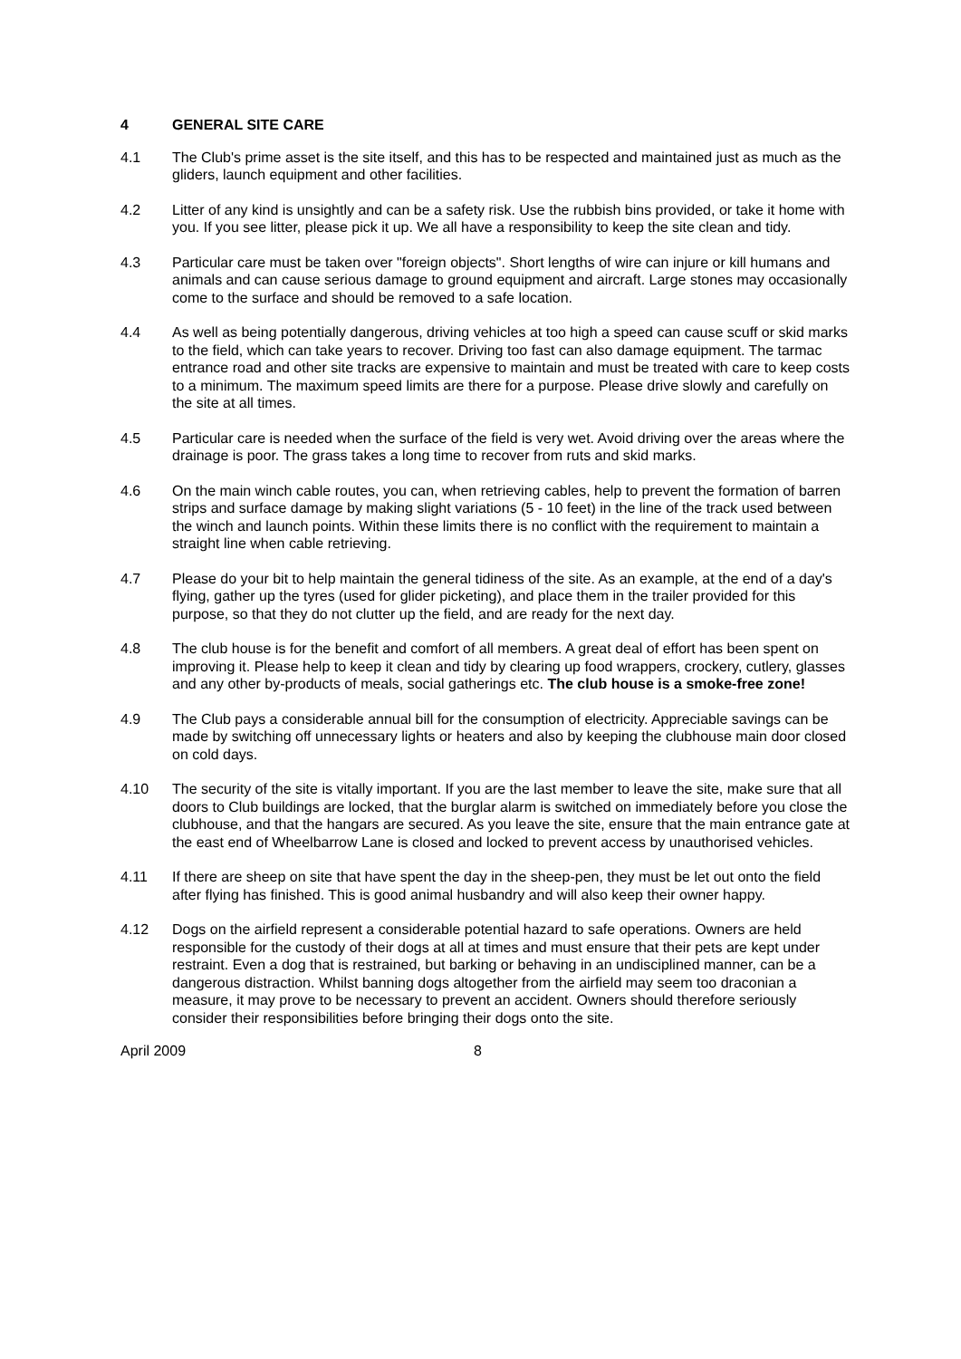4 GENERAL SITE CARE
4.1 The Club's prime asset is the site itself, and this has to be respected and maintained just as much as the gliders, launch equipment and other facilities.
4.2 Litter of any kind is unsightly and can be a safety risk. Use the rubbish bins provided, or take it home with you. If you see litter, please pick it up. We all have a responsibility to keep the site clean and tidy.
4.3 Particular care must be taken over "foreign objects". Short lengths of wire can injure or kill humans and animals and can cause serious damage to ground equipment and aircraft. Large stones may occasionally come to the surface and should be removed to a safe location.
4.4 As well as being potentially dangerous, driving vehicles at too high a speed can cause scuff or skid marks to the field, which can take years to recover. Driving too fast can also damage equipment. The tarmac entrance road and other site tracks are expensive to maintain and must be treated with care to keep costs to a minimum. The maximum speed limits are there for a purpose. Please drive slowly and carefully on the site at all times.
4.5 Particular care is needed when the surface of the field is very wet. Avoid driving over the areas where the drainage is poor. The grass takes a long time to recover from ruts and skid marks.
4.6 On the main winch cable routes, you can, when retrieving cables, help to prevent the formation of barren strips and surface damage by making slight variations (5 - 10 feet) in the line of the track used between the winch and launch points. Within these limits there is no conflict with the requirement to maintain a straight line when cable retrieving.
4.7 Please do your bit to help maintain the general tidiness of the site. As an example, at the end of a day's flying, gather up the tyres (used for glider picketing), and place them in the trailer provided for this purpose, so that they do not clutter up the field, and are ready for the next day.
4.8 The club house is for the benefit and comfort of all members. A great deal of effort has been spent on improving it. Please help to keep it clean and tidy by clearing up food wrappers, crockery, cutlery, glasses and any other by-products of meals, social gatherings etc. The club house is a smoke-free zone!
4.9 The Club pays a considerable annual bill for the consumption of electricity. Appreciable savings can be made by switching off unnecessary lights or heaters and also by keeping the clubhouse main door closed on cold days.
4.10 The security of the site is vitally important. If you are the last member to leave the site, make sure that all doors to Club buildings are locked, that the burglar alarm is switched on immediately before you close the clubhouse, and that the hangars are secured. As you leave the site, ensure that the main entrance gate at the east end of Wheelbarrow Lane is closed and locked to prevent access by unauthorised vehicles.
4.11 If there are sheep on site that have spent the day in the sheep-pen, they must be let out onto the field after flying has finished. This is good animal husbandry and will also keep their owner happy.
4.12 Dogs on the airfield represent a considerable potential hazard to safe operations. Owners are held responsible for the custody of their dogs at all at times and must ensure that their pets are kept under restraint. Even a dog that is restrained, but barking or behaving in an undisciplined manner, can be a dangerous distraction. Whilst banning dogs altogether from the airfield may seem too draconian a measure, it may prove to be necessary to prevent an accident. Owners should therefore seriously consider their responsibilities before bringing their dogs onto the site.
April 2009 8